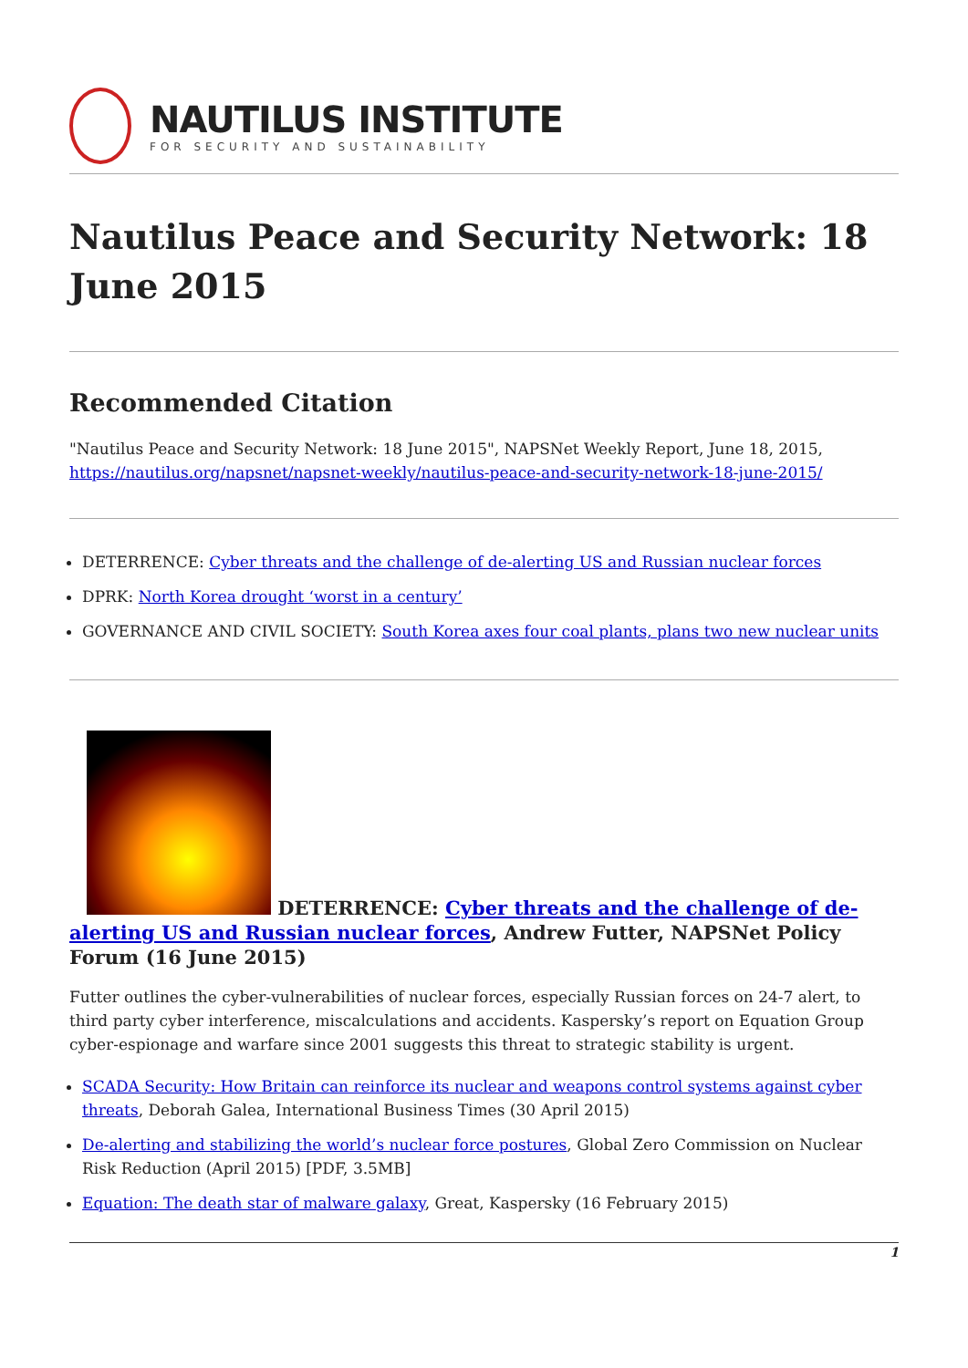NAUTILUS INSTITUTE
FOR SECURITY AND SUSTAINABILITY
Nautilus Peace and Security Network: 18 June 2015
Recommended Citation
"Nautilus Peace and Security Network: 18 June 2015", NAPSNet Weekly Report, June 18, 2015, https://nautilus.org/napsnet/napsnet-weekly/nautilus-peace-and-security-network-18-june-2015/
DETERRENCE: Cyber threats and the challenge of de-alerting US and Russian nuclear forces
DPRK: North Korea drought ‘worst in a century’
GOVERNANCE AND CIVIL SOCIETY: South Korea axes four coal plants, plans two new nuclear units
DETERRENCE: Cyber threats and the challenge of de-alerting US and Russian nuclear forces, Andrew Futter, NAPSNet Policy Forum (16 June 2015)
Futter outlines the cyber-vulnerabilities of nuclear forces, especially Russian forces on 24-7 alert, to third party cyber interference, miscalculations and accidents. Kaspersky’s report on Equation Group cyber-espionage and warfare since 2001 suggests this threat to strategic stability is urgent.
SCADA Security: How Britain can reinforce its nuclear and weapons control systems against cyber threats, Deborah Galea, International Business Times (30 April 2015)
De-alerting and stabilizing the world’s nuclear force postures, Global Zero Commission on Nuclear Risk Reduction (April 2015) [PDF, 3.5MB]
Equation: The death star of malware galaxy, Great, Kaspersky (16 February 2015)
1